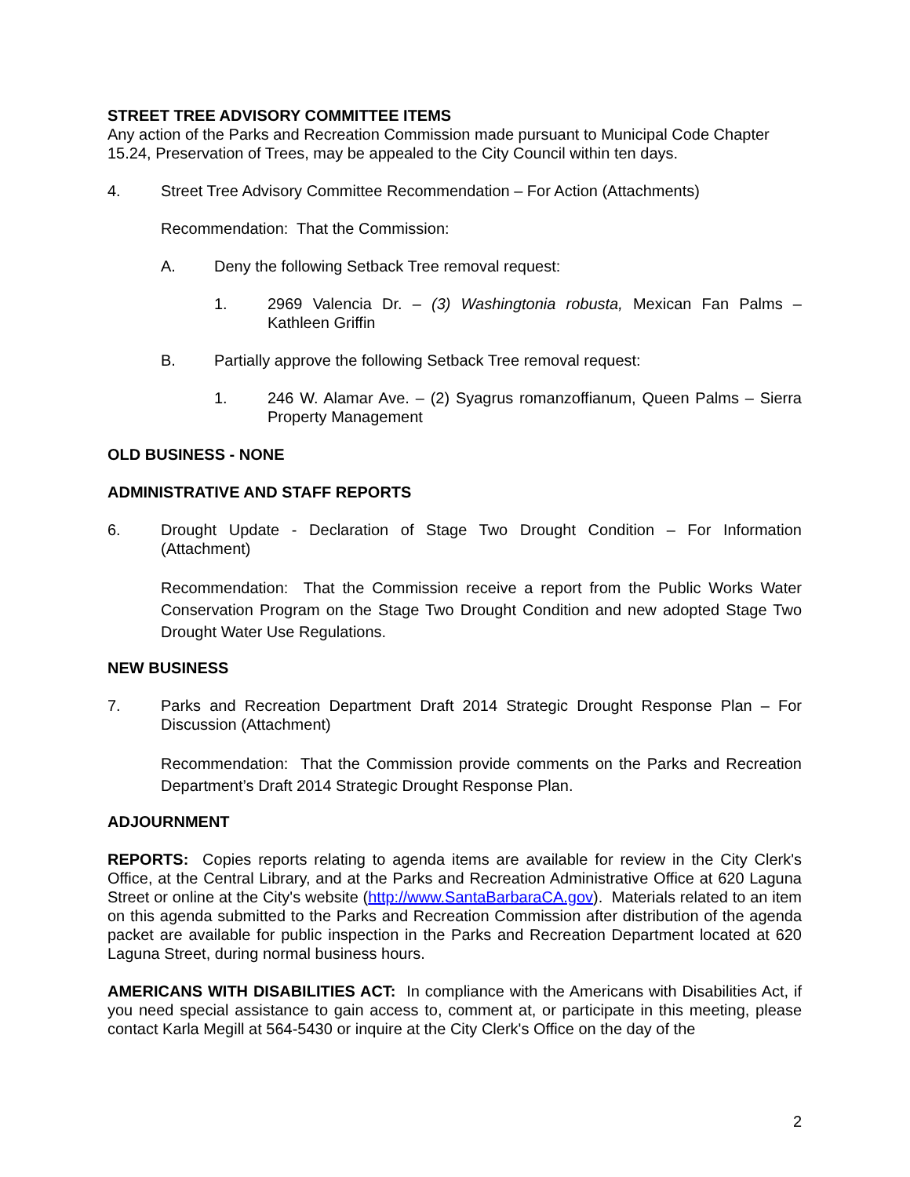STREET TREE ADVISORY COMMITTEE ITEMS
Any action of the Parks and Recreation Commission made pursuant to Municipal Code Chapter 15.24, Preservation of Trees, may be appealed to the City Council within ten days.
4. Street Tree Advisory Committee Recommendation – For Action (Attachments)
Recommendation: That the Commission:
A. Deny the following Setback Tree removal request:
1. 2969 Valencia Dr. – (3) Washingtonia robusta, Mexican Fan Palms – Kathleen Griffin
B. Partially approve the following Setback Tree removal request:
1. 246 W. Alamar Ave. – (2) Syagrus romanzoffianum, Queen Palms – Sierra Property Management
OLD BUSINESS - NONE
ADMINISTRATIVE AND STAFF REPORTS
6. Drought Update - Declaration of Stage Two Drought Condition – For Information (Attachment)
Recommendation: That the Commission receive a report from the Public Works Water Conservation Program on the Stage Two Drought Condition and new adopted Stage Two Drought Water Use Regulations.
NEW BUSINESS
7. Parks and Recreation Department Draft 2014 Strategic Drought Response Plan – For Discussion (Attachment)
Recommendation: That the Commission provide comments on the Parks and Recreation Department’s Draft 2014 Strategic Drought Response Plan.
ADJOURNMENT
REPORTS: Copies reports relating to agenda items are available for review in the City Clerk's Office, at the Central Library, and at the Parks and Recreation Administrative Office at 620 Laguna Street or online at the City's website (http://www.SantaBarbaraCA.gov). Materials related to an item on this agenda submitted to the Parks and Recreation Commission after distribution of the agenda packet are available for public inspection in the Parks and Recreation Department located at 620 Laguna Street, during normal business hours.
AMERICANS WITH DISABILITIES ACT: In compliance with the Americans with Disabilities Act, if you need special assistance to gain access to, comment at, or participate in this meeting, please contact Karla Megill at 564-5430 or inquire at the City Clerk's Office on the day of the
2